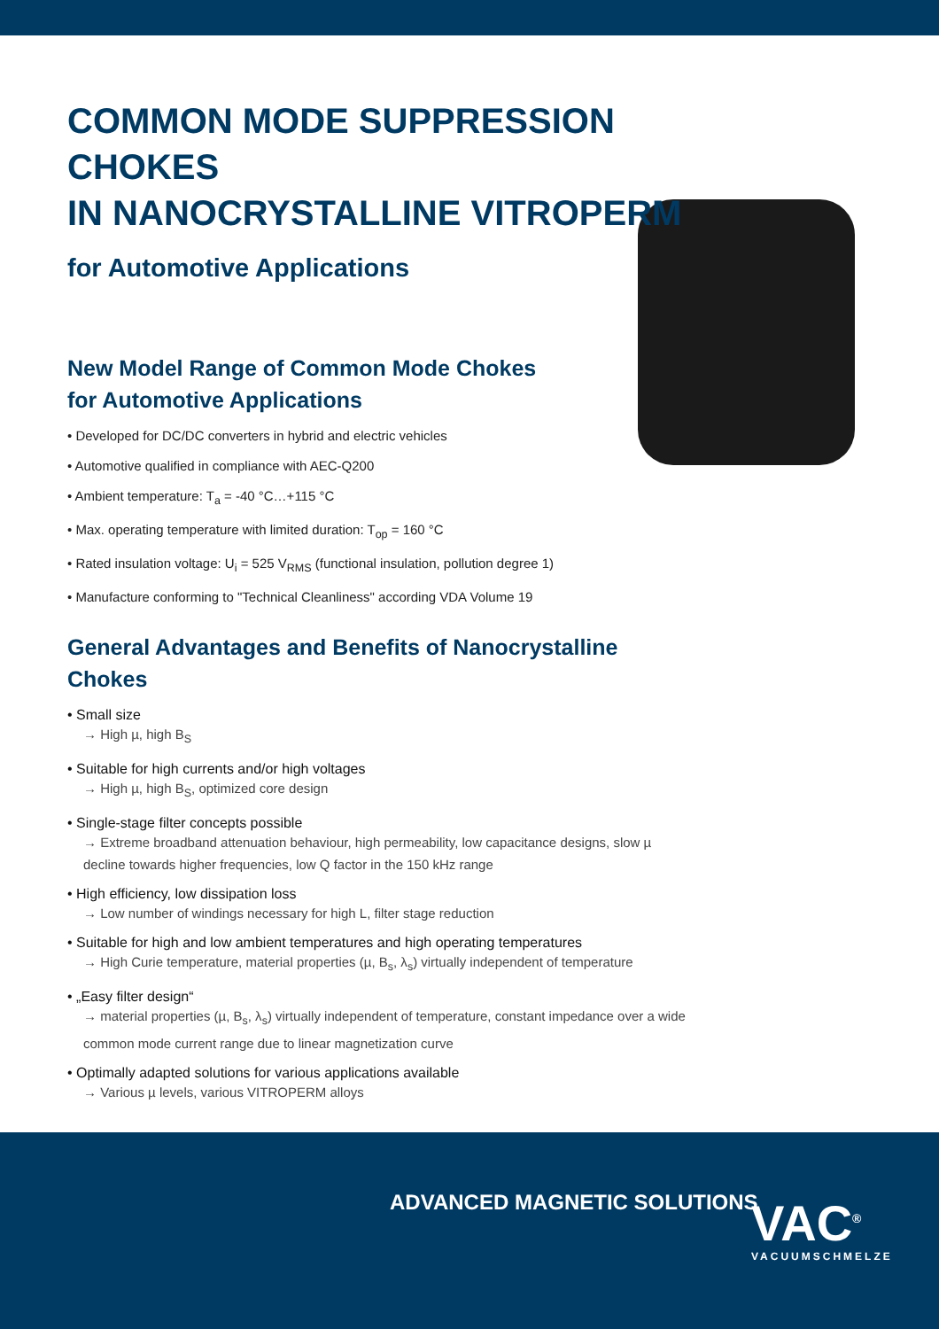COMMON MODE SUPPRESSION CHOKES
IN NANOCRYSTALLINE VITROPERM
for Automotive Applications
New Model Range of Common Mode Chokes
for Automotive Applications
• Developed for DC/DC converters in hybrid and electric vehicles
• Automotive qualified in compliance with AEC-Q200
• Ambient temperature: T<sub>a</sub> = -40 °C…+115 °C
• Max. operating temperature with limited duration: T<sub>op</sub> = 160 °C
• Rated insulation voltage: U<sub>i</sub> = 525 V<sub>RMS</sub> (functional insulation, pollution degree 1)
• Manufacture conforming to "Technical Cleanliness" according VDA Volume 19
General Advantages and Benefits of Nanocrystalline Chokes
• Small size
→ High µ, high B<sub>S</sub>
• Suitable for high currents and/or high voltages
→ High µ, high B<sub>S</sub>, optimized core design
• Single-stage filter concepts possible
→ Extreme broadband attenuation behaviour, high permeability, low capacitance designs, slow µ decline towards higher frequencies, low Q factor in the 150 kHz range
• High efficiency, low dissipation loss
→ Low number of windings necessary for high L, filter stage reduction
• Suitable for high and low ambient temperatures and high operating temperatures
→ High Curie temperature, material properties (µ, B<sub>s</sub>, λ<sub>s</sub>) virtually independent of temperature
• „Easy filter design“→ material properties (µ, B<sub>s</sub>, λ<sub>s</sub>) virtually independent of temperature, constant impedance over a wide common mode current range due to linear magnetization curve
• Optimally adapted solutions for various applications available
→ Various µ levels, various VITROPERM alloys
ADVANCED MAGNETIC SOLUTIONS VAC<sup>®</sup>
VACUUMSCHMELZE